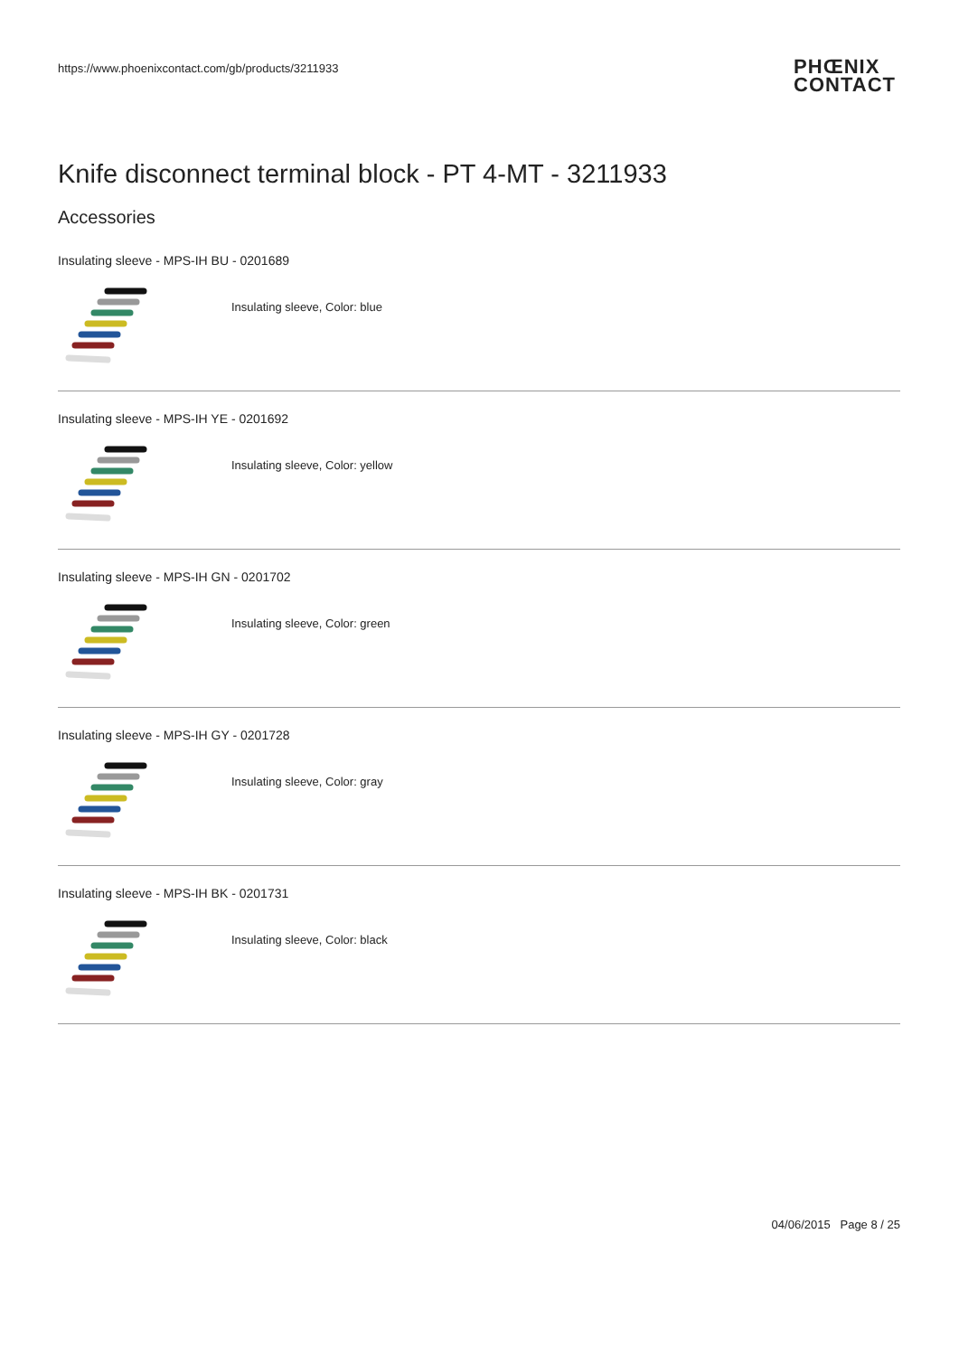https://www.phoenixcontact.com/gb/products/3211933
PHŒNIX
CONTACT
Knife disconnect terminal block - PT 4-MT - 3211933
Accessories
Insulating sleeve - MPS-IH BU - 0201689
Insulating sleeve, Color: blue
Insulating sleeve - MPS-IH YE - 0201692
Insulating sleeve, Color: yellow
Insulating sleeve - MPS-IH GN - 0201702
Insulating sleeve, Color: green
Insulating sleeve - MPS-IH GY - 0201728
Insulating sleeve, Color: gray
Insulating sleeve - MPS-IH BK - 0201731
Insulating sleeve, Color: black
04/06/2015 Page 8 / 25